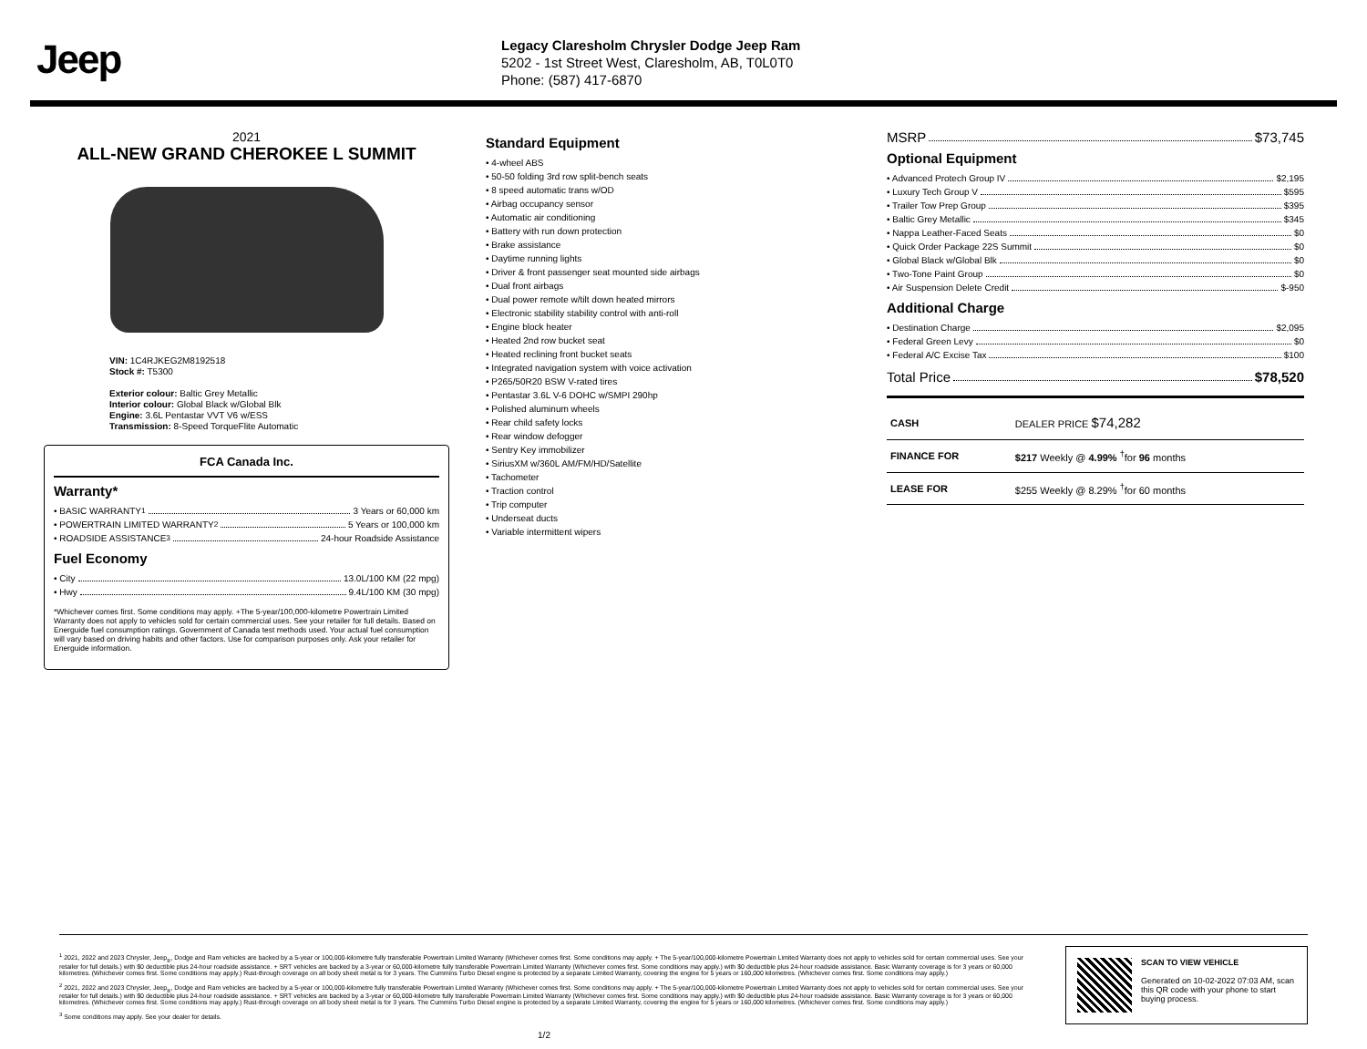Jeep
Legacy Claresholm Chrysler Dodge Jeep Ram
5202 - 1st Street West, Claresholm, AB, T0L0T0
Phone: (587) 417-6870
2021
ALL-NEW GRAND CHEROKEE L SUMMIT
VIN: 1C4RJKEG2M8192518
Stock #: T5300
Exterior colour: Baltic Grey Metallic
Interior colour: Global Black w/Global Blk
Engine: 3.6L Pentastar VVT V6 w/ESS
Transmission: 8-Speed TorqueFlite Automatic
FCA Canada Inc.
Warranty*
• BASIC WARRANTY <sup>1</sup> 3 Years or 60,000 km
• POWERTRAIN LIMITED WARRANTY <sup>2</sup> 5 Years or 100,000 km
• ROADSIDE ASSISTANCE <sup>3</sup> 24-hour Roadside Assistance
Fuel Economy
• City 13.0L/100 KM (22 mpg)
• Hwy 9.4L/100 KM (30 mpg)
*Whichever comes first. Some conditions may apply. +The 5-year/100,000-kilometre Powertrain Limited Warranty does not apply to vehicles sold for certain commercial uses. See your retailer for full details. Based on Energuide fuel consumption ratings. Government of Canada test methods used. Your actual fuel consumption will vary based on driving habits and other factors. Use for comparison purposes only. Ask your retailer for Energuide information.
Standard Equipment
• 4-wheel ABS
• 50-50 folding 3rd row split-bench seats
• 8 speed automatic trans w/OD
• Airbag occupancy sensor
• Automatic air conditioning
• Battery with run down protection
• Brake assistance
• Daytime running lights
• Driver & front passenger seat mounted side airbags
• Dual front airbags
• Dual power remote w/tilt down heated mirrors
• Electronic stability stability control with anti-roll
• Engine block heater
• Heated 2nd row bucket seat
• Heated reclining front bucket seats
• Integrated navigation system with voice activation
• P265/50R20 BSW V-rated tires
• Pentastar 3.6L V-6 DOHC w/SMPI 290hp
• Polished aluminum wheels
• Rear child safety locks
• Rear window defogger
• Sentry Key immobilizer
• SiriusXM w/360L AM/FM/HD/Satellite
• Tachometer
• Traction control
• Trip computer
• Underseat ducts
• Variable intermittent wipers
MSRP $73,745
Optional Equipment
• Advanced Protech Group IV $2,195
• Luxury Tech Group V $595
• Trailer Tow Prep Group $395
• Baltic Grey Metallic $345
• Nappa Leather-Faced Seats $0
• Quick Order Package 22S Summit $0
• Global Black w/Global Blk $0
• Two-Tone Paint Group $0
• Air Suspension Delete Credit $-950
Additional Charge
• Destination Charge $2,095
• Federal Green Levy $0
• Federal A/C Excise Tax $100
Total Price $78,520
| CASH | DEALER PRICE $74,282 |
| FINANCE FOR | $217 Weekly @ 4.99% <sup>†</sup>for 96 months |
| LEASE FOR | $255 Weekly @ 8.29% <sup>†</sup>for 60 months |
<sup>1</sup> 2021, 2022 and 2023 Chrysler, Jeep<sub>®</sub>, Dodge and Ram vehicles are backed by a 5-year or 100,000-kilometre fully transferable Powertrain Limited Warranty (Whichever comes first. Some conditions may apply. + The 5-year/100,000-kilometre Powertrain Limited Warranty does not apply to vehicles sold for certain commercial uses. See your retailer for full details.) with $0 deductible plus 24-hour roadside assistance. + SRT vehicles are backed by a 3-year or 60,000-kilometre fully transferable Powertrain Limited Warranty (Whichever comes first. Some conditions may apply.) with $0 deductible plus 24-hour roadside assistance. Basic Warranty coverage is for 3 years or 60,000 kilometres. (Whichever comes first. Some conditions may apply.) Rust-through coverage on all body sheet metal is for 3 years. The Cummins Turbo Diesel engine is protected by a separate Limited Warranty, covering the engine for 5 years or 160,000 kilometres. (Whichever comes first. Some conditions may apply.)
<sup>2</sup> 2021, 2022 and 2023 Chrysler, Jeep<sub>®</sub>, Dodge and Ram vehicles are backed by a 5-year or 100,000-kilometre fully transferable Powertrain Limited Warranty (Whichever comes first. Some conditions may apply. + The 5-year/100,000-kilometre Powertrain Limited Warranty does not apply to vehicles sold for certain commercial uses. See your retailer for full details.) with $0 deductible plus 24-hour roadside assistance. + SRT vehicles are backed by a 3-year or 60,000-kilometre fully transferable Powertrain Limited Warranty (Whichever comes first. Some conditions may apply.) with $0 deductible plus 24-hour roadside assistance. Basic Warranty coverage is for 3 years or 60,000 kilometres. (Whichever comes first. Some conditions may apply.) Rust-through coverage on all body sheet metal is for 3 years. The Cummins Turbo Diesel engine is protected by a separate Limited Warranty, covering the engine for 5 years or 160,000 kilometres. (Whichever comes first. Some conditions may apply.)
<sup>3</sup> Some conditions may apply. See your dealer for details.
1/2
SCAN TO VIEW VEHICLE
Generated on 10-02-2022 07:03 AM, scan this QR code with your phone to start buying process.